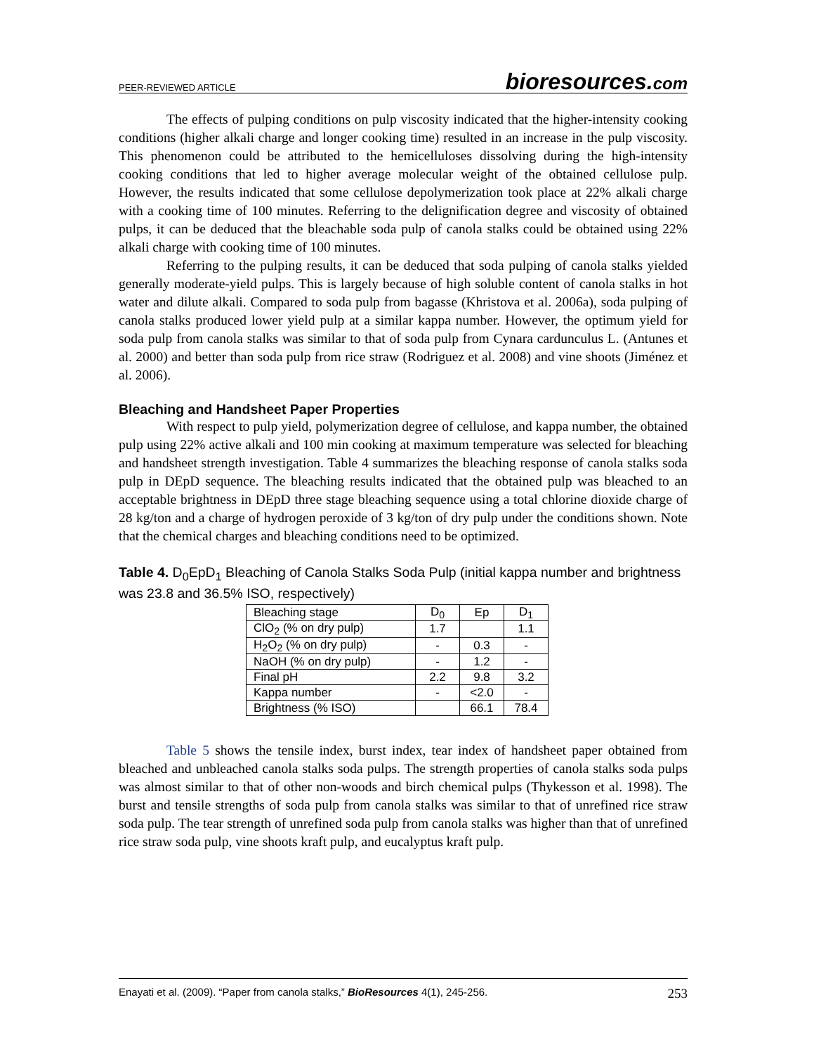PEER-REVIEWED ARTICLE bioresources.com
The effects of pulping conditions on pulp viscosity indicated that the higher-intensity cooking conditions (higher alkali charge and longer cooking time) resulted in an increase in the pulp viscosity. This phenomenon could be attributed to the hemicelluloses dissolving during the high-intensity cooking conditions that led to higher average molecular weight of the obtained cellulose pulp. However, the results indicated that some cellulose depolymerization took place at 22% alkali charge with a cooking time of 100 minutes. Referring to the delignification degree and viscosity of obtained pulps, it can be deduced that the bleachable soda pulp of canola stalks could be obtained using 22% alkali charge with cooking time of 100 minutes.
Referring to the pulping results, it can be deduced that soda pulping of canola stalks yielded generally moderate-yield pulps. This is largely because of high soluble content of canola stalks in hot water and dilute alkali. Compared to soda pulp from bagasse (Khristova et al. 2006a), soda pulping of canola stalks produced lower yield pulp at a similar kappa number. However, the optimum yield for soda pulp from canola stalks was similar to that of soda pulp from Cynara cardunculus L. (Antunes et al. 2000) and better than soda pulp from rice straw (Rodriguez et al. 2008) and vine shoots (Jiménez et al. 2006).
Bleaching and Handsheet Paper Properties
With respect to pulp yield, polymerization degree of cellulose, and kappa number, the obtained pulp using 22% active alkali and 100 min cooking at maximum temperature was selected for bleaching and handsheet strength investigation. Table 4 summarizes the bleaching response of canola stalks soda pulp in DEpD sequence. The bleaching results indicated that the obtained pulp was bleached to an acceptable brightness in DEpD three stage bleaching sequence using a total chlorine dioxide charge of 28 kg/ton and a charge of hydrogen peroxide of 3 kg/ton of dry pulp under the conditions shown. Note that the chemical charges and bleaching conditions need to be optimized.
Table 4. D<sub>0</sub>EpD<sub>1</sub> Bleaching of Canola Stalks Soda Pulp (initial kappa number and brightness was 23.8 and 36.5% ISO, respectively)
| Bleaching stage | D<sub>0</sub> | Ep | D<sub>1</sub> |
| ClO<sub>2</sub> (% on dry pulp) | 1.7 | | 1.1 |
| H<sub>2</sub>O<sub>2</sub> (% on dry pulp) | - | 0.3 | - |
| NaOH (% on dry pulp) | - | 1.2 | - |
| Final pH | 2.2 | 9.8 | 3.2 |
| Kappa number | - | <2.0 | - |
| Brightness (% ISO) | | 66.1 | 78.4 |
Table 5 shows the tensile index, burst index, tear index of handsheet paper obtained from bleached and unbleached canola stalks soda pulps. The strength properties of canola stalks soda pulps was almost similar to that of other non-woods and birch chemical pulps (Thykesson et al. 1998). The burst and tensile strengths of soda pulp from canola stalks was similar to that of unrefined rice straw soda pulp. The tear strength of unrefined soda pulp from canola stalks was higher than that of unrefined rice straw soda pulp, vine shoots kraft pulp, and eucalyptus kraft pulp.
Enayati et al. (2009). “Paper from canola stalks,” BioResources 4(1), 245-256. 253